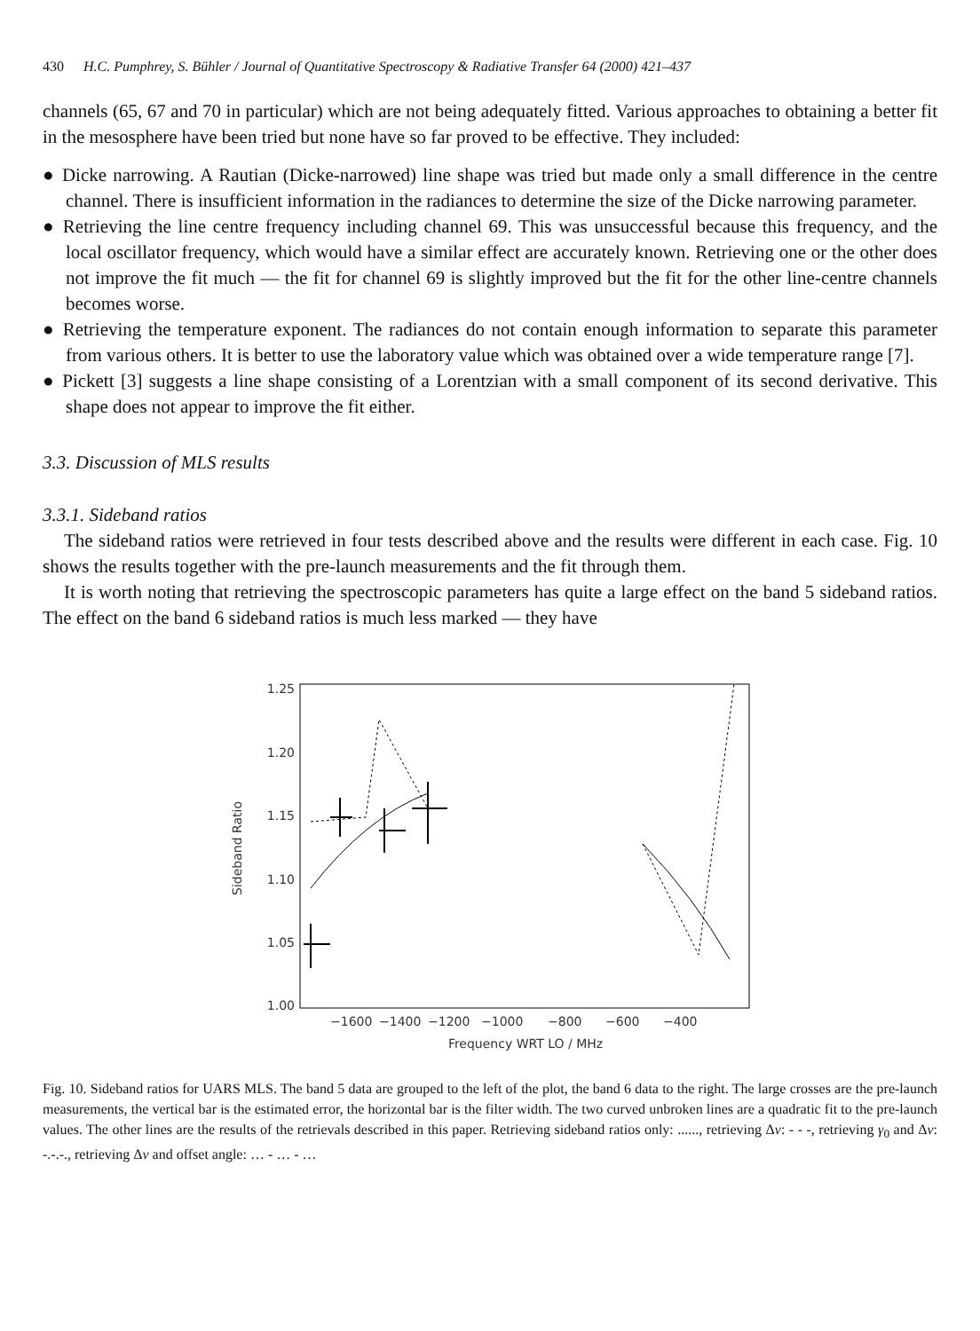430 H.C. Pumphrey, S. Bühler / Journal of Quantitative Spectroscopy & Radiative Transfer 64 (2000) 421–437
channels (65, 67 and 70 in particular) which are not being adequately fitted. Various approaches to obtaining a better fit in the mesosphere have been tried but none have so far proved to be effective. They included:
● Dicke narrowing. A Rautian (Dicke-narrowed) line shape was tried but made only a small difference in the centre channel. There is insufficient information in the radiances to determine the size of the Dicke narrowing parameter.
● Retrieving the line centre frequency including channel 69. This was unsuccessful because this frequency, and the local oscillator frequency, which would have a similar effect are accurately known. Retrieving one or the other does not improve the fit much — the fit for channel 69 is slightly improved but the fit for the other line-centre channels becomes worse.
● Retrieving the temperature exponent. The radiances do not contain enough information to separate this parameter from various others. It is better to use the laboratory value which was obtained over a wide temperature range [7].
● Pickett [3] suggests a line shape consisting of a Lorentzian with a small component of its second derivative. This shape does not appear to improve the fit either.
3.3. Discussion of MLS results
3.3.1. Sideband ratios
The sideband ratios were retrieved in four tests described above and the results were different in each case. Fig. 10 shows the results together with the pre-launch measurements and the fit through them.
It is worth noting that retrieving the spectroscopic parameters has quite a large effect on the band 5 sideband ratios. The effect on the band 6 sideband ratios is much less marked — they have
1.25
1.20
1.15
1.10
1.05
1.00
Sideband Ratio
−1600
−1400
−1200
−1000
−800
−600
−400
Frequency WRT LO / MHz
Fig. 10. Sideband ratios for UARS MLS. The band 5 data are grouped to the left of the plot, the band 6 data to the right. The large crosses are the pre-launch measurements, the vertical bar is the estimated error, the horizontal bar is the filter width. The two curved unbroken lines are a quadratic fit to the pre-launch values. The other lines are the results of the retrievals described in this paper. Retrieving sideband ratios only: ......, retrieving Δv: - - -, retrieving γ<sub>0</sub> and Δv: -.-.-., retrieving Δv and offset angle: … - … - …